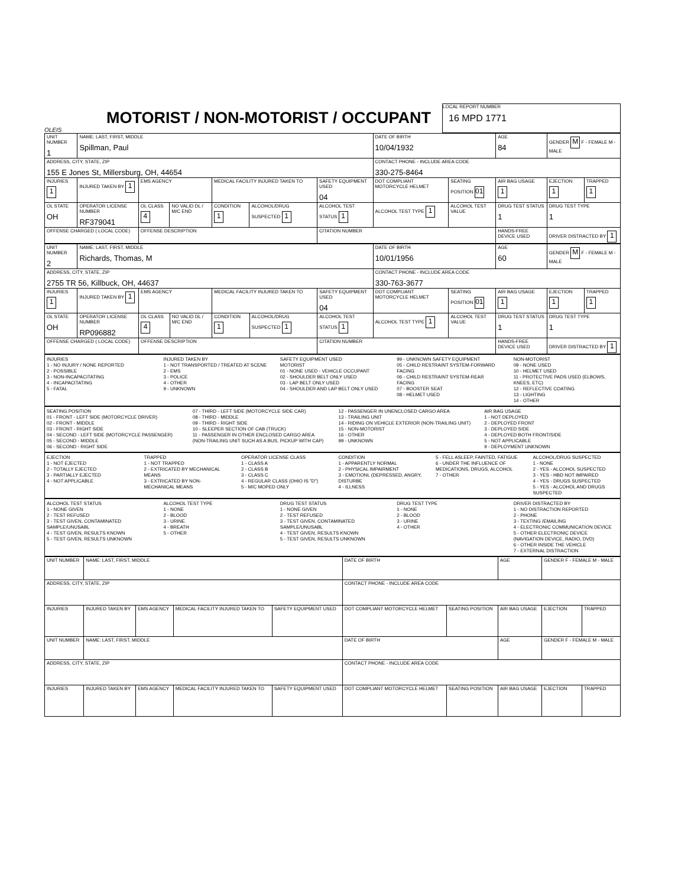OLEIS
MOTORIST / NON-MOTORIST / OCCUPANT
LOCAL REPORT NUMBER
16 MPD 1771
| UNIT NUMBER 1 | NAME: LAST, FIRST, MIDDLE Spillman, Paul | | | | | | DATE OF BIRTH 10/04/1932 | | AGE 84 | GENDER M F - FEMALE M - MALE | |
| ADDRESS, CITY, STATE, ZIP 155 E Jones St, Millersburg, OH, 44654 | | | | | | | CONTACT PHONE - INCLUDE AREA CODE 330-275-8464 | | | | |
| INJURIES 1 | INJURED TAKEN BY 1 | EMS AGENCY | | MEDICAL FACILITY INJURED TAKEN TO | | SAFETY EQUIPMENT USED 04 | DOT COMPLIANT MOTORCYCLE HELMET | SEATING POSITION 01 | AIR BAG USAGE 1 | EJECTION 1 | TRAPPED 1 |
| OL STATE OH | OPERATOR LICENSE NUMBER RF379041 | OL CLASS 4 | NO VALID DL / M/C END | CONDITION 1 | ALCOHOL/DRUG SUSPECTED 1 | ALCOHOL TEST STATUS 1 | ALCOHOL TEST TYPE 1 | ALCOHOL TEST VALUE | DRUG TEST STATUS 1 | DRUG TEST TYPE 1 | |
| OFFENSE CHARGED ( LOCAL CODE) | | OFFENSE DESCRIPTION | | | | CITATION NUMBER | | | HANDS-FREE DEVICE USED | DRIVER DISTRACTED BY 1 | |
| UNIT NUMBER 2 | NAME: LAST, FIRST, MIDDLE Richards, Thomas, M | | | | | | DATE OF BIRTH 10/01/1956 | | AGE 60 | GENDER M F - FEMALE M - MALE | |
| ADDRESS, CITY, STATE, ZIP 2755 TR 56, Killbuck, OH, 44637 | | | | | | | CONTACT PHONE - INCLUDE AREA CODE 330-763-3677 | | | | |
| INJURIES 1 | INJURED TAKEN BY 1 | EMS AGENCY | | MEDICAL FACILITY INJURED TAKEN TO | | SAFETY EQUIPMENT USED 04 | DOT COMPLIANT MOTORCYCLE HELMET | SEATING POSITION 01 | AIR BAG USAGE 1 | EJECTION 1 | TRAPPED 1 |
| OL STATE OH | OPERATOR LICENSE NUMBER RP096882 | OL CLASS 4 | NO VALID DL / M/C END | CONDITION 1 | ALCOHOL/DRUG SUSPECTED 1 | ALCOHOL TEST STATUS 1 | ALCOHOL TEST TYPE 1 | ALCOHOL TEST VALUE | DRUG TEST STATUS 1 | DRUG TEST TYPE 1 | |
| OFFENSE CHARGED ( LOCAL CODE) | | OFFENSE DESCRIPTION | | | | CITATION NUMBER | | | HANDS-FREE DEVICE USED | DRIVER DISTRACTED BY 1 | |
INJURIES
1 - NO INJURY / NONE REPORTED
2 - POSSIBLE
3 - NON-INCAPACITATING
4 - INCAPACITATING
5 - FATAL
INJURED TAKEN BY
1 - NOT TRANSPORTED / TREATED AT SCENE
2 - EMS
3 - POLICE
4 - OTHER
9 - UNKNOWN
SAFETY EQUIPMENT USED
MOTORIST
01 - NONE USED - VEHICLE OCCUPANT
02 - SHOULDER BELT ONLY USED
03 - LAP BELT ONLY USED
04 - SHOULDER AND LAP BELT ONLY USED
99 - UNKNOWN SAFETY EQUIPMENT
05 - CHILD RESTRAINT SYSTEM-FORWARD FACING
06 - CHILD RESTRAINT SYSTEM-REAR FACING
07 - BOOSTER SEAT
08 - HELMET USED
NON-MOTORIST
09 - NONE USED
10 - HELMET USED
11 - PROTECTIVE PADS USED (ELBOWS, KNEES, ETC)
12 - REFLECTIVE COATING
13 - LIGHTING
14 - OTHER
SEATING POSITION
01 - FRONT - LEFT SIDE (MOTORCYCLE DRIVER)
02 - FRONT - MIDDLE
03 - FRONT - RIGHT SIDE
04 - SECOND - LEFT SIDE (MOTORCYCLE PASSENGER)
05 - SECOND - MIDDLE
06 - SECOND - RIGHT SIDE
07 - THIRD - LEFT SIDE (MOTORCYCLE SIDE CAR)
08 - THIRD - MIDDLE
09 - THIRD - RIGHT SIDE
10 - SLEEPER SECTION OF CAB (TRUCK)
11 - PASSENGER IN OTHER ENCLOSED CARGO AREA (NON-TRAILING UNIT SUCH AS A BUS, PICKUP WITH CAP)
12 - PASSENGER IN UNENCLOSED CARGO AREA
13 - TRAILING UNIT
14 - RIDING ON VEHICLE EXTERIOR (NON-TRAILING UNIT)
15 - NON-MOTORIST
16 - OTHER
99 - UNKNOWN
AIR BAG USAGE
1 - NOT DEPLOYED
2 - DEPLOYED FRONT
3 - DEPLOYED SIDE
4 - DEPLOYED BOTH FRONT/SIDE
5 - NOT APPLICABLE
9 - DEPLOYMENT UNKNOWN
EJECTION
1 - NOT EJECTED
2 - TOTALLY EJECTED
3 - PARTIALLY EJECTED
4 - NOT APPLICABLE
TRAPPED
1 - NOT TRAPPED
2 - EXTRICATED BY MECHANICAL MEANS
3 - EXTRICATED BY NON-MECHANICAL MEANS
OPERATOR LICENSE CLASS
1 - CLASS A
2 - CLASS B
3 - CLASS C
4 - REGULAR CLASS (OHIO IS "D")
5 - M/C MOPED ONLY
CONDITION
1 - APPARENTLY NORMAL
2 - PHYSICAL IMPAIRMENT
3 - EMOTIONL (DEPRESSED, ANGRY, DISTURBE
4 - ILLNESS
5 - FELL ASLEEP, FAINTED, FATIGUE
6 - UNDER THE INFLUENCE OF MEDICATIONS, DRUGS, ALCOHOL
7 - OTHER
ALCOHOL/DRUG SUSPECTED
1 - NONE
2 - YES - ALCOHOL SUSPECTED
3 - YES - HBD NOT IMPAIRED
4 - YES - DRUGS SUSPECTED
5 - YES - ALCOHOL AND DRUGS SUSPECTED
ALCOHOL TEST STATUS
1 - NONE GIVEN
2 - TEST REFUSED
3 - TEST GIVEN, CONTAMINATED SAMPLE/UNUSABL
4 - TEST GIVEN, RESULTS KNOWN
5 - TEST GIVEN, RESULTS UNKNOWN
ALCOHOL TEST TYPE
1 - NONE
2 - BLOOD
3 - URINE
4 - BREATH
5 - OTHER
DRUG TEST STATUS
1 - NONE GIVEN
2 - TEST REFUSED
3 - TEST GIVEN, CONTAMINATED SAMPLE/UNUSABL
4 - TEST GIVEN, RESULTS KNOWN
5 - TEST GIVEN, RESULTS UNKNOWN
DRUG TEST TYPE
1 - NONE
2 - BLOOD
3 - URINE
4 - OTHER
DRIVER DISTRACTED BY
1 - NO DISTRACTION REPORTED
2 - PHONE
3 - TEXTING /EMAILING
4 - ELECTRONIC COMMUNICATION DEVICE
5 - OTHER ELECTRONIC DEVICE (NAVIGATION DEVICE, RADIO, DVD)
6 - OTHER INSIDE THE VEHICLE
7 - EXTERNAL DISTRACTION
| UNIT NUMBER | NAME: LAST, FIRST, MIDDLE | | | | DATE OF BIRTH | | AGE | GENDER F - FEMALE M - MALE | |
| ADDRESS, CITY, STATE, ZIP | | | | | CONTACT PHONE - INCLUDE AREA CODE | | | | |
| INJURIES | INJURED TAKEN BY | EMS AGENCY | MEDICAL FACILITY INJURED TAKEN TO | SAFETY EQUIPMENT USED | DOT COMPLIANT MOTORCYCLE HELMET | SEATING POSITION | AIR BAG USAGE | EJECTION | TRAPPED |
| UNIT NUMBER | NAME: LAST, FIRST, MIDDLE | | | | DATE OF BIRTH | | AGE | GENDER F - FEMALE M - MALE | |
| ADDRESS, CITY, STATE, ZIP | | | | | CONTACT PHONE - INCLUDE AREA CODE | | | | |
| INJURIES | INJURED TAKEN BY | EMS AGENCY | MEDICAL FACILITY INJURED TAKEN TO | SAFETY EQUIPMENT USED | DOT COMPLIANT MOTORCYCLE HELMET | SEATING POSITION | AIR BAG USAGE | EJECTION | TRAPPED |